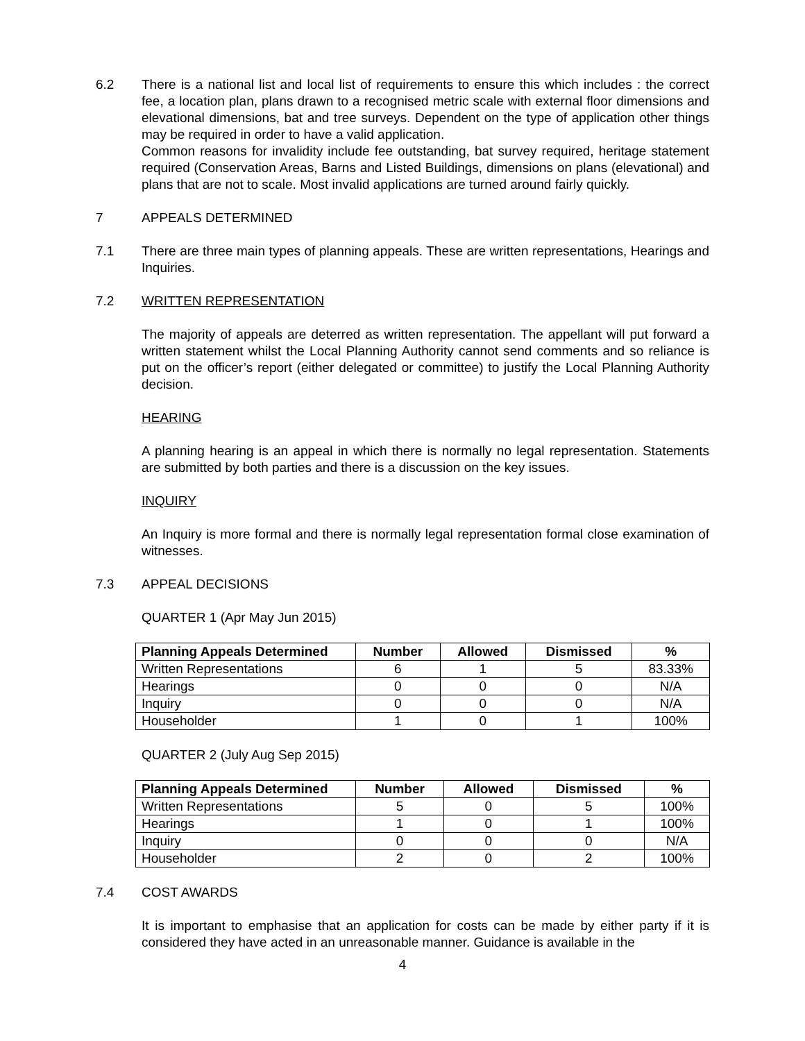6.2 There is a national list and local list of requirements to ensure this which includes : the correct fee, a location plan, plans drawn to a recognised metric scale with external floor dimensions and elevational dimensions, bat and tree surveys. Dependent on the type of application other things may be required in order to have a valid application.
Common reasons for invalidity include fee outstanding, bat survey required, heritage statement required (Conservation Areas, Barns and Listed Buildings, dimensions on plans (elevational) and plans that are not to scale. Most invalid applications are turned around fairly quickly.
7 APPEALS DETERMINED
7.1 There are three main types of planning appeals. These are written representations, Hearings and Inquiries.
7.2 WRITTEN REPRESENTATION
The majority of appeals are deterred as written representation. The appellant will put forward a written statement whilst the Local Planning Authority cannot send comments and so reliance is put on the officer’s report (either delegated or committee) to justify the Local Planning Authority decision.
HEARING
A planning hearing is an appeal in which there is normally no legal representation. Statements are submitted by both parties and there is a discussion on the key issues.
INQUIRY
An Inquiry is more formal and there is normally legal representation formal close examination of witnesses.
7.3 APPEAL DECISIONS
QUARTER 1 (Apr May Jun 2015)
| Planning Appeals Determined | Number | Allowed | Dismissed | % |
| --- | --- | --- | --- | --- |
| Written Representations | 6 | 1 | 5 | 83.33% |
| Hearings | 0 | 0 | 0 | N/A |
| Inquiry | 0 | 0 | 0 | N/A |
| Householder | 1 | 0 | 1 | 100% |
QUARTER 2 (July Aug Sep 2015)
| Planning Appeals Determined | Number | Allowed | Dismissed | % |
| --- | --- | --- | --- | --- |
| Written Representations | 5 | 0 | 5 | 100% |
| Hearings | 1 | 0 | 1 | 100% |
| Inquiry | 0 | 0 | 0 | N/A |
| Householder | 2 | 0 | 2 | 100% |
7.4 COST AWARDS
It is important to emphasise that an application for costs can be made by either party if it is considered they have acted in an unreasonable manner. Guidance is available in the
4